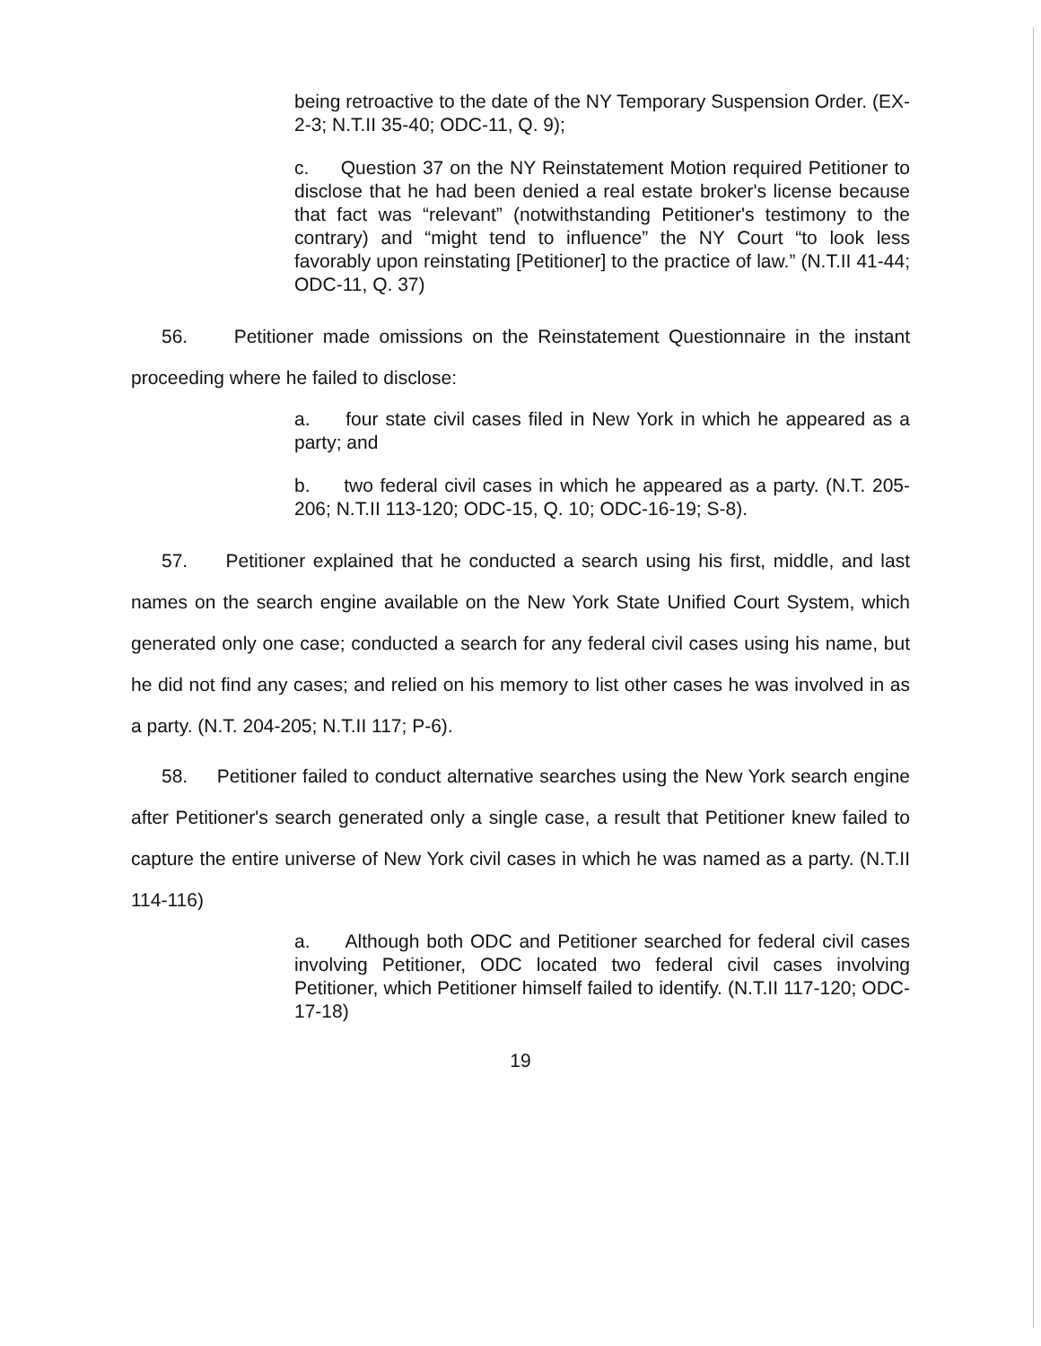being retroactive to the date of the NY Temporary Suspension Order. (EX-2-3; N.T.II 35-40; ODC-11, Q. 9);
c. Question 37 on the NY Reinstatement Motion required Petitioner to disclose that he had been denied a real estate broker's license because that fact was “relevant” (notwithstanding Petitioner's testimony to the contrary) and “might tend to influence” the NY Court “to look less favorably upon reinstating [Petitioner] to the practice of law.” (N.T.II 41-44; ODC-11, Q. 37)
56. Petitioner made omissions on the Reinstatement Questionnaire in the instant proceeding where he failed to disclose:
a. four state civil cases filed in New York in which he appeared as a party; and
b. two federal civil cases in which he appeared as a party. (N.T. 205-206; N.T.II 113-120; ODC-15, Q. 10; ODC-16-19; S-8).
57. Petitioner explained that he conducted a search using his first, middle, and last names on the search engine available on the New York State Unified Court System, which generated only one case; conducted a search for any federal civil cases using his name, but he did not find any cases; and relied on his memory to list other cases he was involved in as a party. (N.T. 204-205; N.T.II 117; P-6).
58. Petitioner failed to conduct alternative searches using the New York search engine after Petitioner's search generated only a single case, a result that Petitioner knew failed to capture the entire universe of New York civil cases in which he was named as a party. (N.T.II 114-116)
a. Although both ODC and Petitioner searched for federal civil cases involving Petitioner, ODC located two federal civil cases involving Petitioner, which Petitioner himself failed to identify. (N.T.II 117-120; ODC-17-18)
19